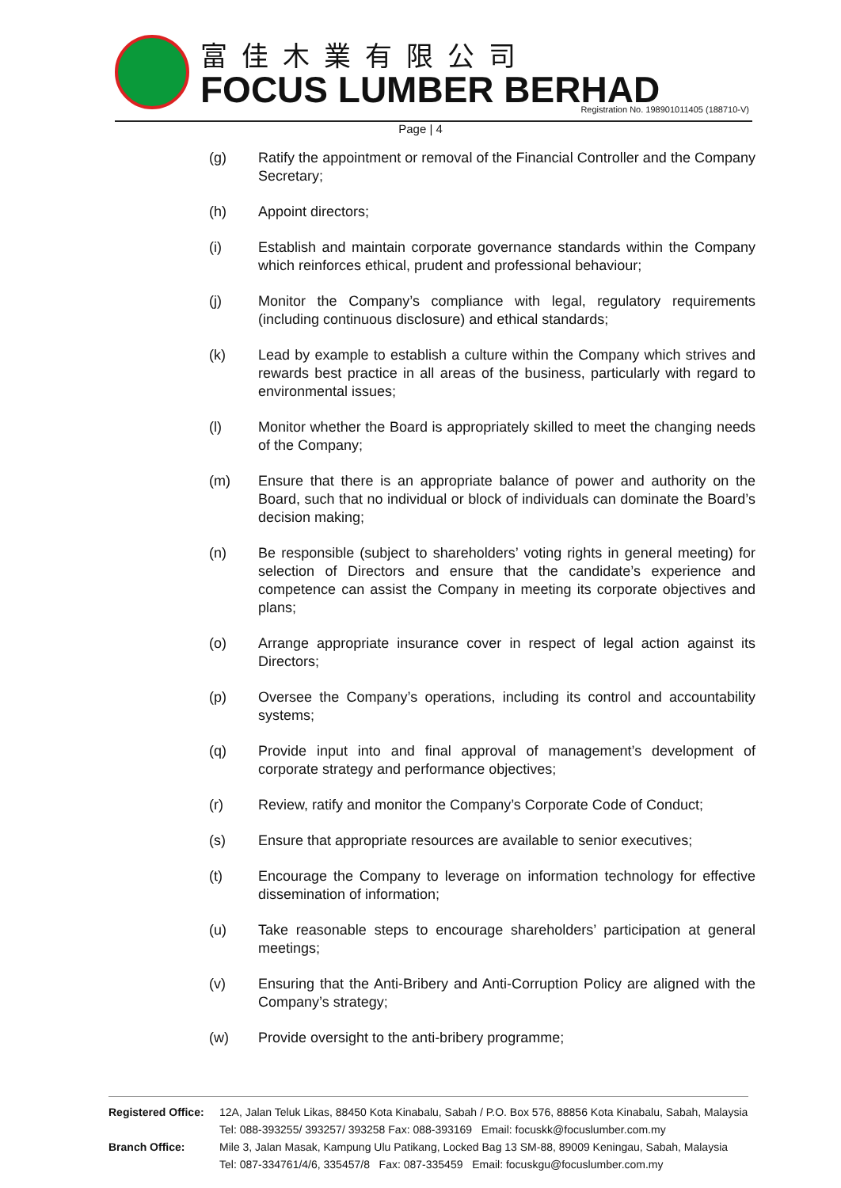富佳木業有限公司
FOCUS LUMBER BERHAD
Registration No. 198901011405 (188710-V)
Page | 4
(g) Ratify the appointment or removal of the Financial Controller and the Company Secretary;
(h) Appoint directors;
(i) Establish and maintain corporate governance standards within the Company which reinforces ethical, prudent and professional behaviour;
(j) Monitor the Company’s compliance with legal, regulatory requirements (including continuous disclosure) and ethical standards;
(k) Lead by example to establish a culture within the Company which strives and rewards best practice in all areas of the business, particularly with regard to environmental issues;
(l) Monitor whether the Board is appropriately skilled to meet the changing needs of the Company;
(m) Ensure that there is an appropriate balance of power and authority on the Board, such that no individual or block of individuals can dominate the Board’s decision making;
(n) Be responsible (subject to shareholders’ voting rights in general meeting) for selection of Directors and ensure that the candidate’s experience and competence can assist the Company in meeting its corporate objectives and plans;
(o) Arrange appropriate insurance cover in respect of legal action against its Directors;
(p) Oversee the Company’s operations, including its control and accountability systems;
(q) Provide input into and final approval of management’s development of corporate strategy and performance objectives;
(r) Review, ratify and monitor the Company’s Corporate Code of Conduct;
(s) Ensure that appropriate resources are available to senior executives;
(t) Encourage the Company to leverage on information technology for effective dissemination of information;
(u) Take reasonable steps to encourage shareholders’ participation at general meetings;
(v) Ensuring that the Anti-Bribery and Anti-Corruption Policy are aligned with the Company’s strategy;
(w) Provide oversight to the anti-bribery programme;
Registered Office: 12A, Jalan Teluk Likas, 88450 Kota Kinabalu, Sabah / P.O. Box 576, 88856 Kota Kinabalu, Sabah, Malaysia
Tel: 088-393255/ 393257/ 393258 Fax: 088-393169 Email: focuskk@focuslumber.com.my
Branch Office: Mile 3, Jalan Masak, Kampung Ulu Patikang, Locked Bag 13 SM-88, 89009 Keningau, Sabah, Malaysia
Tel: 087-334761/4/6, 335457/8 Fax: 087-335459 Email: focuskgu@focuslumber.com.my